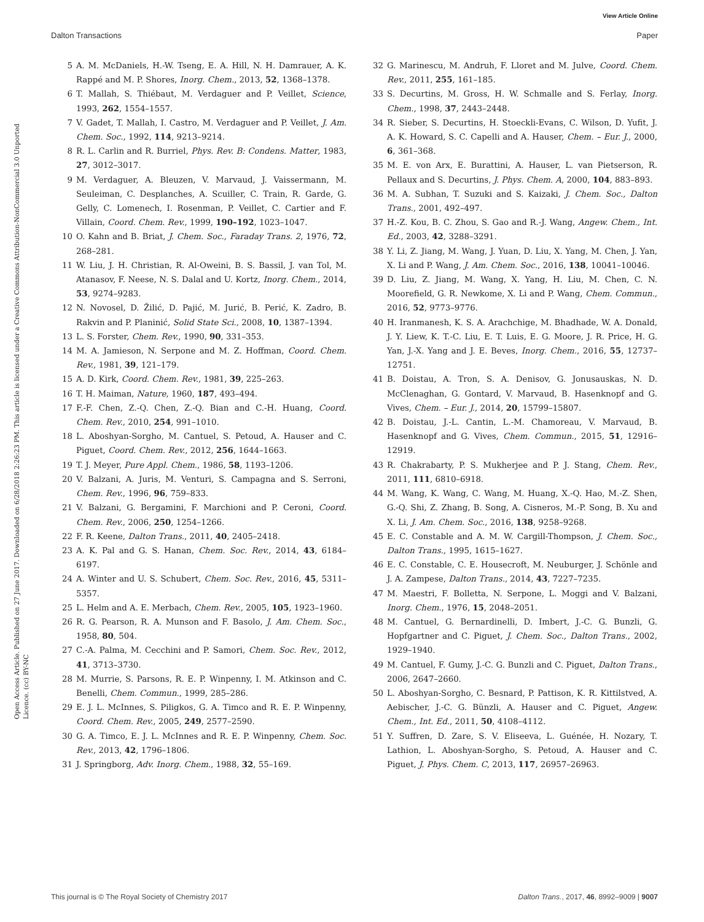View Article Online
Dalton Transactions Paper
Open Access Article. Published on 27 June 2017. Downloaded on 6/28/2018 2:26:23 PM. This article is licensed under a Creative Commons Attribution-NonCommercial 3.0 Unported Licence. (cc) BY-NC
5 A. M. McDaniels, H.-W. Tseng, E. A. Hill, N. H. Damrauer, A. K. Rappé and M. P. Shores, Inorg. Chem., 2013, 52, 1368–1378.
6 T. Mallah, S. Thiébaut, M. Verdaguer and P. Veillet, Science, 1993, 262, 1554–1557.
7 V. Gadet, T. Mallah, I. Castro, M. Verdaguer and P. Veillet, J. Am. Chem. Soc., 1992, 114, 9213–9214.
8 R. L. Carlin and R. Burriel, Phys. Rev. B: Condens. Matter, 1983, 27, 3012–3017.
9 M. Verdaguer, A. Bleuzen, V. Marvaud, J. Vaissermann, M. Seuleiman, C. Desplanches, A. Scuiller, C. Train, R. Garde, G. Gelly, C. Lomenech, I. Rosenman, P. Veillet, C. Cartier and F. Villain, Coord. Chem. Rev., 1999, 190–192, 1023–1047.
10 O. Kahn and B. Briat, J. Chem. Soc., Faraday Trans. 2, 1976, 72, 268–281.
11 W. Liu, J. H. Christian, R. Al-Oweini, B. S. Bassil, J. van Tol, M. Atanasov, F. Neese, N. S. Dalal and U. Kortz, Inorg. Chem., 2014, 53, 9274–9283.
12 N. Novosel, D. Žilić, D. Pajić, M. Jurić, B. Perić, K. Zadro, B. Rakvin and P. Planinić, Solid State Sci., 2008, 10, 1387–1394.
13 L. S. Forster, Chem. Rev., 1990, 90, 331–353.
14 M. A. Jamieson, N. Serpone and M. Z. Hoffman, Coord. Chem. Rev., 1981, 39, 121–179.
15 A. D. Kirk, Coord. Chem. Rev., 1981, 39, 225–263.
16 T. H. Maiman, Nature, 1960, 187, 493–494.
17 F.-F. Chen, Z.-Q. Chen, Z.-Q. Bian and C.-H. Huang, Coord. Chem. Rev., 2010, 254, 991–1010.
18 L. Aboshyan-Sorgho, M. Cantuel, S. Petoud, A. Hauser and C. Piguet, Coord. Chem. Rev., 2012, 256, 1644–1663.
19 T. J. Meyer, Pure Appl. Chem., 1986, 58, 1193–1206.
20 V. Balzani, A. Juris, M. Venturi, S. Campagna and S. Serroni, Chem. Rev., 1996, 96, 759–833.
21 V. Balzani, G. Bergamini, F. Marchioni and P. Ceroni, Coord. Chem. Rev., 2006, 250, 1254–1266.
22 F. R. Keene, Dalton Trans., 2011, 40, 2405–2418.
23 A. K. Pal and G. S. Hanan, Chem. Soc. Rev., 2014, 43, 6184–6197.
24 A. Winter and U. S. Schubert, Chem. Soc. Rev., 2016, 45, 5311–5357.
25 L. Helm and A. E. Merbach, Chem. Rev., 2005, 105, 1923–1960.
26 R. G. Pearson, R. A. Munson and F. Basolo, J. Am. Chem. Soc., 1958, 80, 504.
27 C.-A. Palma, M. Cecchini and P. Samori, Chem. Soc. Rev., 2012, 41, 3713–3730.
28 M. Murrie, S. Parsons, R. E. P. Winpenny, I. M. Atkinson and C. Benelli, Chem. Commun., 1999, 285–286.
29 E. J. L. McInnes, S. Piligkos, G. A. Timco and R. E. P. Winpenny, Coord. Chem. Rev., 2005, 249, 2577–2590.
30 G. A. Timco, E. J. L. McInnes and R. E. P. Winpenny, Chem. Soc. Rev., 2013, 42, 1796–1806.
31 J. Springborg, Adv. Inorg. Chem., 1988, 32, 55–169.
32 G. Marinescu, M. Andruh, F. Lloret and M. Julve, Coord. Chem. Rev., 2011, 255, 161–185.
33 S. Decurtins, M. Gross, H. W. Schmalle and S. Ferlay, Inorg. Chem., 1998, 37, 2443–2448.
34 R. Sieber, S. Decurtins, H. Stoeckli-Evans, C. Wilson, D. Yufit, J. A. K. Howard, S. C. Capelli and A. Hauser, Chem. – Eur. J., 2000, 6, 361–368.
35 M. E. von Arx, E. Burattini, A. Hauser, L. van Pietserson, R. Pellaux and S. Decurtins, J. Phys. Chem. A, 2000, 104, 883–893.
36 M. A. Subhan, T. Suzuki and S. Kaizaki, J. Chem. Soc., Dalton Trans., 2001, 492–497.
37 H.-Z. Kou, B. C. Zhou, S. Gao and R.-J. Wang, Angew. Chem., Int. Ed., 2003, 42, 3288–3291.
38 Y. Li, Z. Jiang, M. Wang, J. Yuan, D. Liu, X. Yang, M. Chen, J. Yan, X. Li and P. Wang, J. Am. Chem. Soc., 2016, 138, 10041–10046.
39 D. Liu, Z. Jiang, M. Wang, X. Yang, H. Liu, M. Chen, C. N. Moorefield, G. R. Newkome, X. Li and P. Wang, Chem. Commun., 2016, 52, 9773–9776.
40 H. Iranmanesh, K. S. A. Arachchige, M. Bhadhade, W. A. Donald, J. Y. Liew, K. T.-C. Liu, E. T. Luis, E. G. Moore, J. R. Price, H. G. Yan, J.-X. Yang and J. E. Beves, Inorg. Chem., 2016, 55, 12737–12751.
41 B. Doistau, A. Tron, S. A. Denisov, G. Jonusauskas, N. D. McClenaghan, G. Gontard, V. Marvaud, B. Hasenknopf and G. Vives, Chem. – Eur. J., 2014, 20, 15799–15807.
42 B. Doistau, J.-L. Cantin, L.-M. Chamoreau, V. Marvaud, B. Hasenknopf and G. Vives, Chem. Commun., 2015, 51, 12916–12919.
43 R. Chakrabarty, P. S. Mukherjee and P. J. Stang, Chem. Rev., 2011, 111, 6810–6918.
44 M. Wang, K. Wang, C. Wang, M. Huang, X.-Q. Hao, M.-Z. Shen, G.-Q. Shi, Z. Zhang, B. Song, A. Cisneros, M.-P. Song, B. Xu and X. Li, J. Am. Chem. Soc., 2016, 138, 9258–9268.
45 E. C. Constable and A. M. W. Cargill-Thompson, J. Chem. Soc., Dalton Trans., 1995, 1615–1627.
46 E. C. Constable, C. E. Housecroft, M. Neuburger, J. Schönle and J. A. Zampese, Dalton Trans., 2014, 43, 7227–7235.
47 M. Maestri, F. Bolletta, N. Serpone, L. Moggi and V. Balzani, Inorg. Chem., 1976, 15, 2048–2051.
48 M. Cantuel, G. Bernardinelli, D. Imbert, J.-C. G. Bunzli, G. Hopfgartner and C. Piguet, J. Chem. Soc., Dalton Trans., 2002, 1929–1940.
49 M. Cantuel, F. Gumy, J.-C. G. Bunzli and C. Piguet, Dalton Trans., 2006, 2647–2660.
50 L. Aboshyan-Sorgho, C. Besnard, P. Pattison, K. R. Kittilstved, A. Aebischer, J.-C. G. Bünzli, A. Hauser and C. Piguet, Angew. Chem., Int. Ed., 2011, 50, 4108–4112.
51 Y. Suffren, D. Zare, S. V. Eliseeva, L. Guénée, H. Nozary, T. Lathion, L. Aboshyan-Sorgho, S. Petoud, A. Hauser and C. Piguet, J. Phys. Chem. C, 2013, 117, 26957–26963.
This journal is © The Royal Society of Chemistry 2017 Dalton Trans., 2017, 46, 8992–9009 | 9007